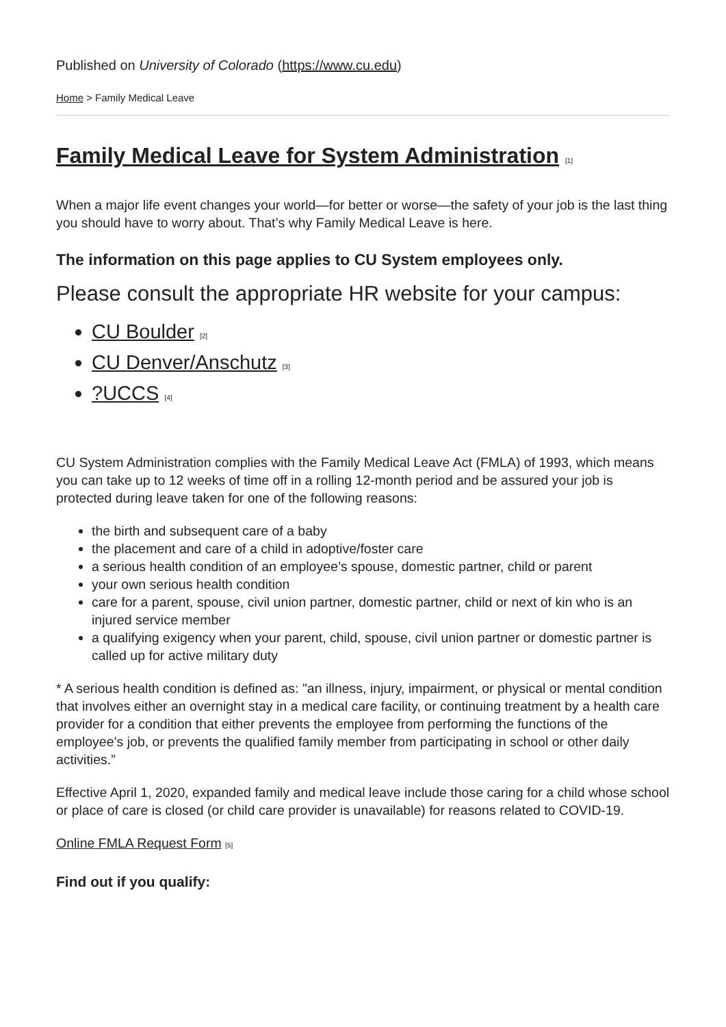Published on University of Colorado (https://www.cu.edu)
Home > Family Medical Leave
Family Medical Leave for System Administration [1]
When a major life event changes your world—for better or worse—the safety of your job is the last thing you should have to worry about. That’s why Family Medical Leave is here.
The information on this page applies to CU System employees only.
Please consult the appropriate HR website for your campus:
CU Boulder [2]
CU Denver/Anschutz [3]
?UCCS [4]
CU System Administration complies with the Family Medical Leave Act (FMLA) of 1993, which means you can take up to 12 weeks of time off in a rolling 12-month period and be assured your job is protected during leave taken for one of the following reasons:
the birth and subsequent care of a baby
the placement and care of a child in adoptive/foster care
a serious health condition of an employee’s spouse, domestic partner, child or parent
your own serious health condition
care for a parent, spouse, civil union partner, domestic partner, child or next of kin who is an injured service member
a qualifying exigency when your parent, child, spouse, civil union partner or domestic partner is called up for active military duty
* A serious health condition is defined as: "an illness, injury, impairment, or physical or mental condition that involves either an overnight stay in a medical care facility, or continuing treatment by a health care provider for a condition that either prevents the employee from performing the functions of the employee’s job, or prevents the qualified family member from participating in school or other daily activities.”
Effective April 1, 2020, expanded family and medical leave include those caring for a child whose school or place of care is closed (or child care provider is unavailable) for reasons related to COVID-19.
Online FMLA Request Form [5]
Find out if you qualify: